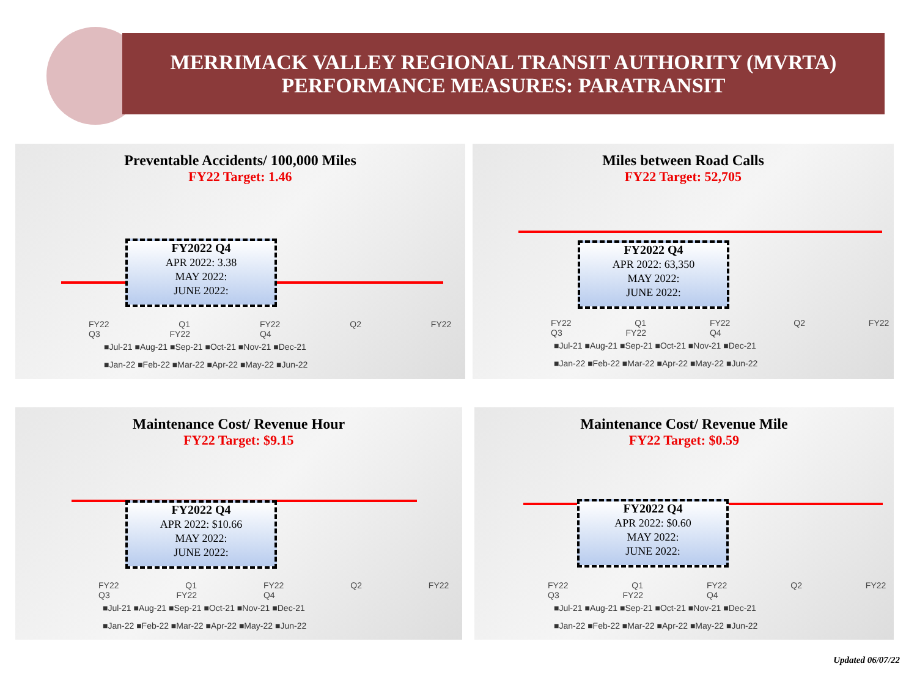MERRIMACK VALLEY REGIONAL TRANSIT AUTHORITY (MVRTA)
PERFORMANCE MEASURES: PARATRANSIT
Preventable Accidents/ 100,000 Miles
FY22 Target: 1.46
FY2022 Q4
APR 2022: 3.38
MAY 2022:
JUNE 2022:
FY22 Q1 FY22 Q2 FY22 Q3 FY22 Q4
■Jul-21 ■Aug-21 ■Sep-21 ■Oct-21 ■Nov-21 ■Dec-21
■Jan-22 ■Feb-22 ■Mar-22 ■Apr-22 ■May-22 ■Jun-22
Miles between Road Calls
FY22 Target: 52,705
FY2022 Q4
APR 2022: 63,350
MAY 2022:
JUNE 2022:
FY22 Q1 FY22 Q2 FY22 Q3 FY22 Q4
■Jul-21 ■Aug-21 ■Sep-21 ■Oct-21 ■Nov-21 ■Dec-21
■Jan-22 ■Feb-22 ■Mar-22 ■Apr-22 ■May-22 ■Jun-22
Maintenance Cost/ Revenue Hour
FY22 Target: $9.15
FY2022 Q4
APR 2022: $10.66
MAY 2022:
JUNE 2022:
FY22 Q1 FY22 Q2 FY22 Q3 FY22 Q4
■Jul-21 ■Aug-21 ■Sep-21 ■Oct-21 ■Nov-21 ■Dec-21
■Jan-22 ■Feb-22 ■Mar-22 ■Apr-22 ■May-22 ■Jun-22
Maintenance Cost/ Revenue Mile
FY22 Target: $0.59
FY2022 Q4
APR 2022: $0.60
MAY 2022:
JUNE 2022:
FY22 Q1 FY22 Q2 FY22 Q3 FY22 Q4
■Jul-21 ■Aug-21 ■Sep-21 ■Oct-21 ■Nov-21 ■Dec-21
■Jan-22 ■Feb-22 ■Mar-22 ■Apr-22 ■May-22 ■Jun-22
Updated 06/07/22